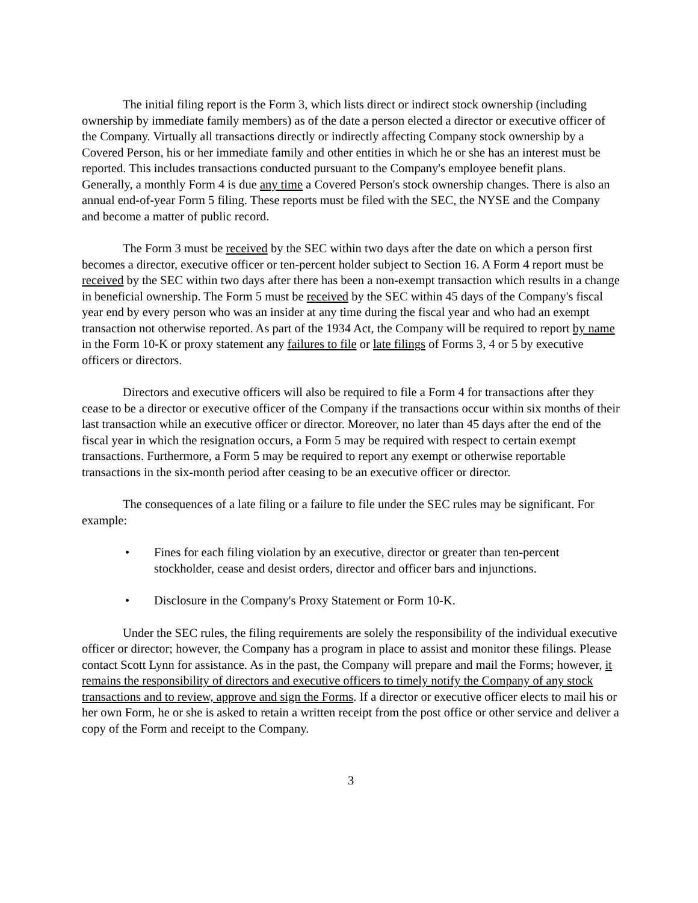The initial filing report is the Form 3, which lists direct or indirect stock ownership (including ownership by immediate family members) as of the date a person elected a director or executive officer of the Company. Virtually all transactions directly or indirectly affecting Company stock ownership by a Covered Person, his or her immediate family and other entities in which he or she has an interest must be reported. This includes transactions conducted pursuant to the Company's employee benefit plans. Generally, a monthly Form 4 is due any time a Covered Person's stock ownership changes. There is also an annual end-of-year Form 5 filing. These reports must be filed with the SEC, the NYSE and the Company and become a matter of public record.
The Form 3 must be received by the SEC within two days after the date on which a person first becomes a director, executive officer or ten-percent holder subject to Section 16. A Form 4 report must be received by the SEC within two days after there has been a non-exempt transaction which results in a change in beneficial ownership. The Form 5 must be received by the SEC within 45 days of the Company's fiscal year end by every person who was an insider at any time during the fiscal year and who had an exempt transaction not otherwise reported. As part of the 1934 Act, the Company will be required to report by name in the Form 10-K or proxy statement any failures to file or late filings of Forms 3, 4 or 5 by executive officers or directors.
Directors and executive officers will also be required to file a Form 4 for transactions after they cease to be a director or executive officer of the Company if the transactions occur within six months of their last transaction while an executive officer or director. Moreover, no later than 45 days after the end of the fiscal year in which the resignation occurs, a Form 5 may be required with respect to certain exempt transactions. Furthermore, a Form 5 may be required to report any exempt or otherwise reportable transactions in the six-month period after ceasing to be an executive officer or director.
The consequences of a late filing or a failure to file under the SEC rules may be significant. For example:
• Fines for each filing violation by an executive, director or greater than ten-percent stockholder, cease and desist orders, director and officer bars and injunctions.
• Disclosure in the Company's Proxy Statement or Form 10-K.
Under the SEC rules, the filing requirements are solely the responsibility of the individual executive officer or director; however, the Company has a program in place to assist and monitor these filings. Please contact Scott Lynn for assistance. As in the past, the Company will prepare and mail the Forms; however, it remains the responsibility of directors and executive officers to timely notify the Company of any stock transactions and to review, approve and sign the Forms. If a director or executive officer elects to mail his or her own Form, he or she is asked to retain a written receipt from the post office or other service and deliver a copy of the Form and receipt to the Company.
3